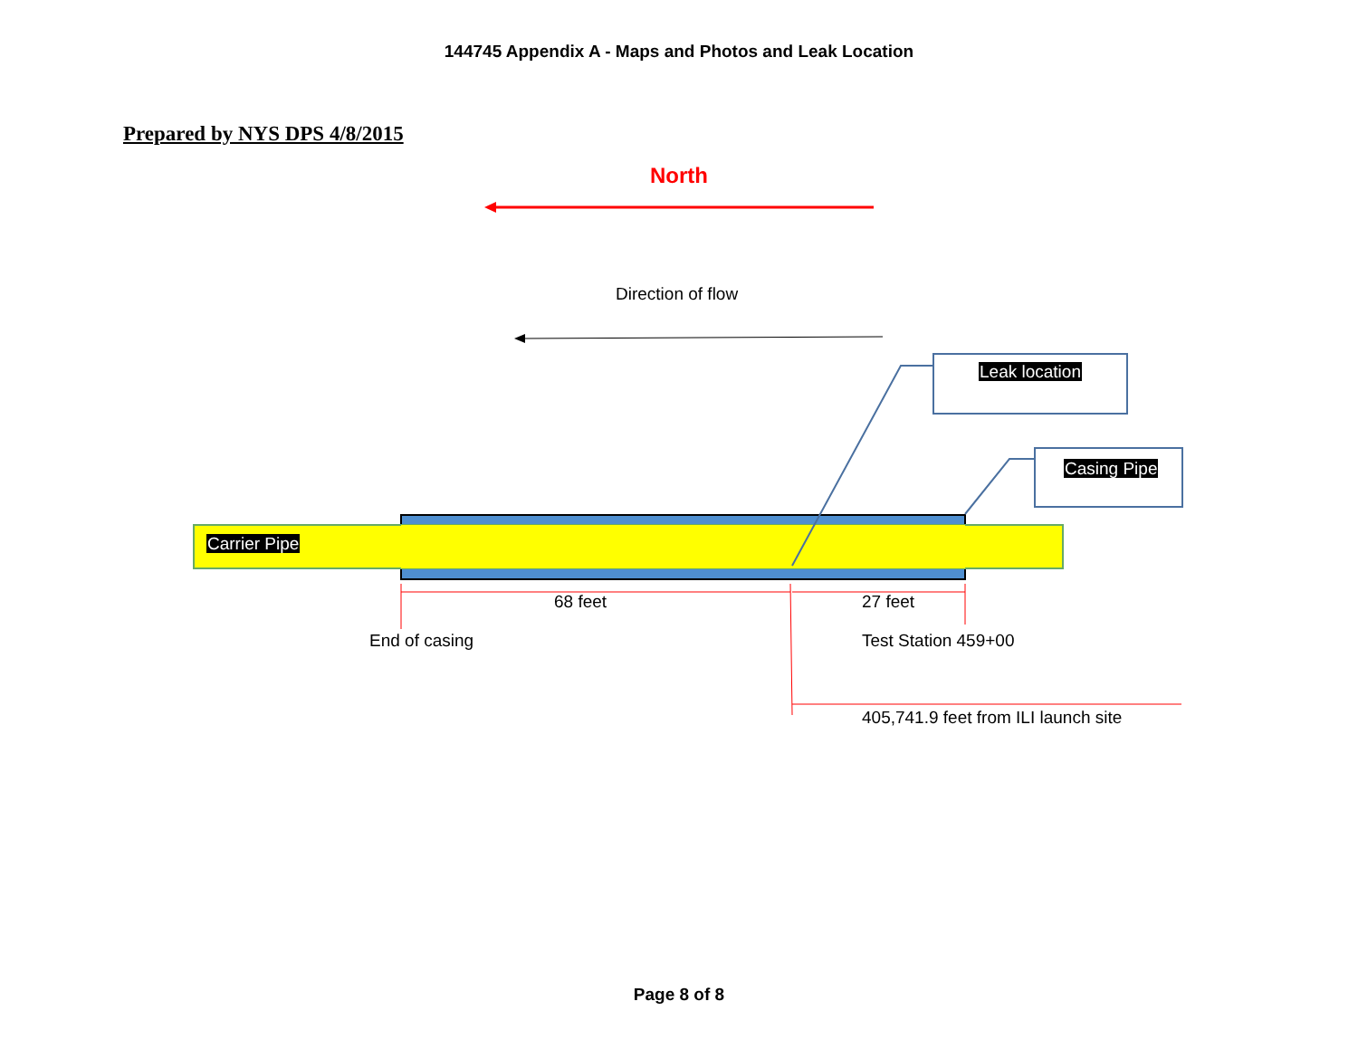144745 Appendix A - Maps and Photos and Leak Location
Prepared by NYS DPS 4/8/2015
North
Direction of flow
Leak location
Casing Pipe
Carrier Pipe
68 feet 27 feet
End of casing Test Station 459+00
405,741.9 feet from ILI launch site
Page 8 of 8